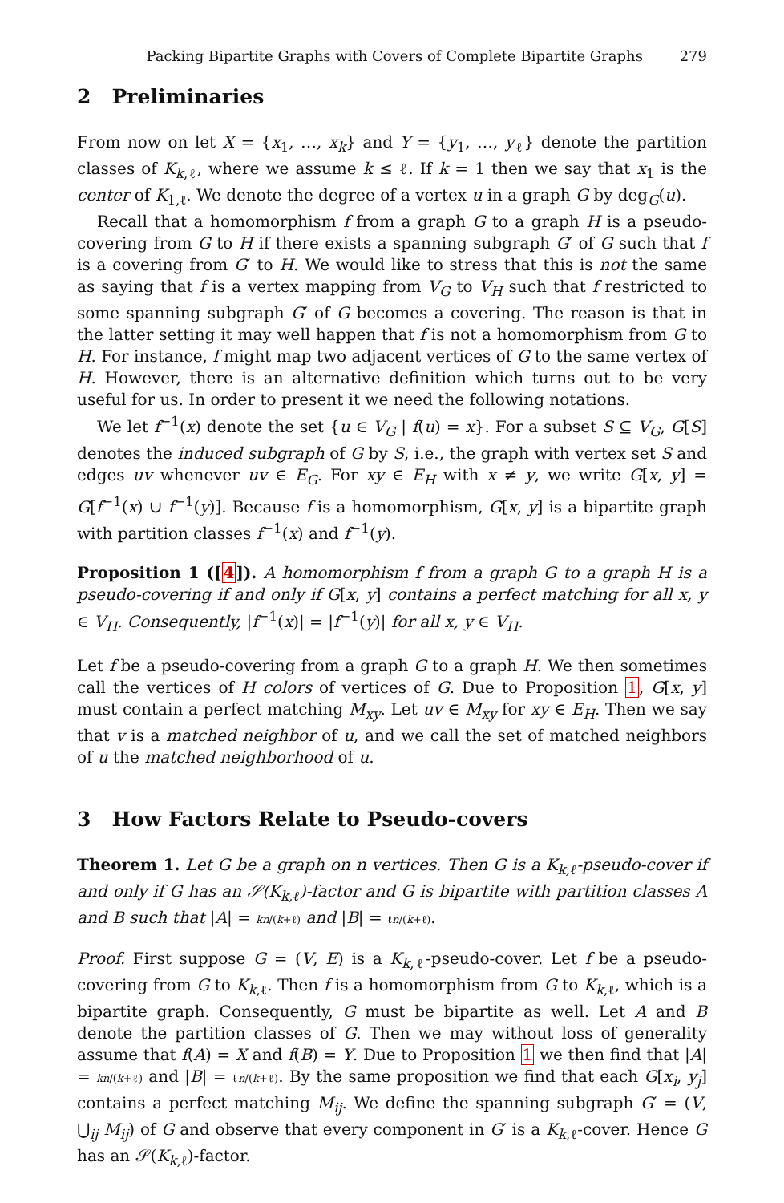Packing Bipartite Graphs with Covers of Complete Bipartite Graphs 279
2 Preliminaries
From now on let X = {x<sub>1</sub>, …, x<sub>k</sub>} and Y = {y<sub>1</sub>, …, y<sub>ℓ</sub>} denote the partition classes of K<sub>k,ℓ</sub>, where we assume k ≤ ℓ. If k = 1 then we say that x<sub>1</sub> is the center of K<sub>1,ℓ</sub>. We denote the degree of a vertex u in a graph G by deg<sub>G</sub>(u).
Recall that a homomorphism f from a graph G to a graph H is a pseudo-covering from G to H if there exists a spanning subgraph G′ of G such that f is a covering from G′ to H. We would like to stress that this is not the same as saying that f is a vertex mapping from V<sub>G</sub> to V<sub>H</sub> such that f restricted to some spanning subgraph G′ of G becomes a covering. The reason is that in the latter setting it may well happen that f is not a homomorphism from G to H. For instance, f might map two adjacent vertices of G to the same vertex of H. However, there is an alternative definition which turns out to be very useful for us. In order to present it we need the following notations.
We let f<sup>−1</sup>(x) denote the set {u ∈ V<sub>G</sub> | f(u) = x}. For a subset S ⊆ V<sub>G</sub>, G[S] denotes the induced subgraph of G by S, i.e., the graph with vertex set S and edges uv whenever uv ∈ E<sub>G</sub>. For xy ∈ E<sub>H</sub> with x ≠ y, we write G[x, y] = G[f<sup>−1</sup>(x) ∪ f<sup>−1</sup>(y)]. Because f is a homomorphism, G[x, y] is a bipartite graph with partition classes f<sup>−1</sup>(x) and f<sup>−1</sup>(y).
Proposition 1 ([4]). A homomorphism f from a graph G to a graph H is a pseudo-covering if and only if G[x, y] contains a perfect matching for all x, y ∈ V<sub>H</sub>. Consequently, |f<sup>−1</sup>(x)| = |f<sup>−1</sup>(y)| for all x, y ∈ V<sub>H</sub>.
Let f be a pseudo-covering from a graph G to a graph H. We then sometimes call the vertices of H colors of vertices of G. Due to Proposition 1, G[x, y] must contain a perfect matching M<sub>xy</sub>. Let uv ∈ M<sub>xy</sub> for xy ∈ E<sub>H</sub>. Then we say that v is a matched neighbor of u, and we call the set of matched neighbors of u the matched neighborhood of u.
3 How Factors Relate to Pseudo-covers
Theorem 1. Let G be a graph on n vertices. Then G is a K<sub>k,ℓ</sub>-pseudo-cover if and only if G has an 𝒮(K<sub>k,ℓ</sub>)-factor and G is bipartite with partition classes A and B such that |A| = kn/(k+ℓ) and |B| = ℓn/(k+ℓ).
Proof. First suppose G = (V, E) is a K<sub>k,ℓ</sub>-pseudo-cover. Let f be a pseudo-covering from G to K<sub>k,ℓ</sub>. Then f is a homomorphism from G to K<sub>k,ℓ</sub>, which is a bipartite graph. Consequently, G must be bipartite as well. Let A and B denote the partition classes of G. Then we may without loss of generality assume that f(A) = X and f(B) = Y. Due to Proposition 1 we then find that |A| = kn/(k+ℓ) and |B| = ℓn/(k+ℓ). By the same proposition we find that each G[x<sub>i</sub>, y<sub>j</sub>] contains a perfect matching M<sub>ij</sub>. We define the spanning subgraph G′ = (V, ⋃<sub>ij</sub> M<sub>ij</sub>) of G and observe that every component in G′ is a K<sub>k,ℓ</sub>-cover. Hence G has an 𝒮(K<sub>k,ℓ</sub>)-factor.